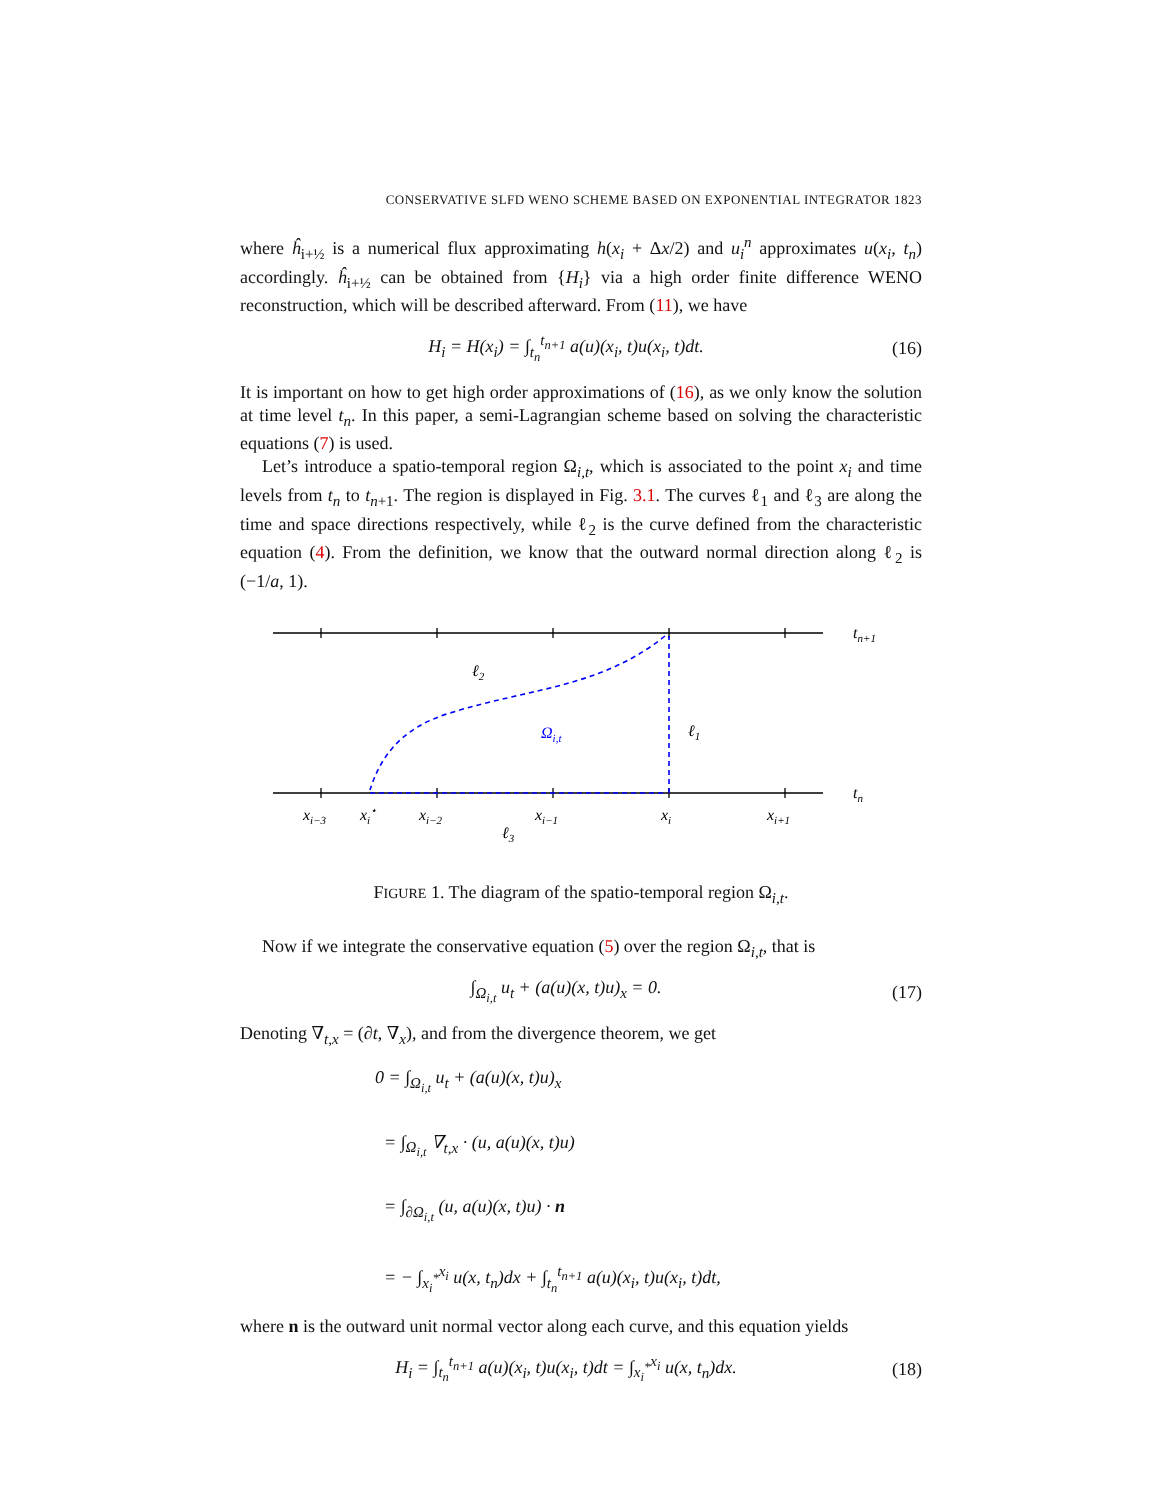CONSERVATIVE SLFD WENO SCHEME BASED ON EXPONENTIAL INTEGRATOR 1823
where ĥ<sub>i+½</sub> is a numerical flux approximating h(x<sub>i</sub> + Δx/2) and u<sub>i</sub><sup>n</sup> approximates u(x<sub>i</sub>, t<sub>n</sub>) accordingly. ĥ<sub>i+½</sub> can be obtained from {H<sub>i</sub>} via a high order finite difference WENO reconstruction, which will be described afterward. From (11), we have
H<sub>i</sub> = H(x<sub>i</sub>) = ∫<sub>t<sub>n</sub></sub><sup>t<sub>n+1</sub></sup> a(u)(x<sub>i</sub>, t)u(x<sub>i</sub>, t)dt. (16)
It is important on how to get high order approximations of (16), as we only know the solution at time level t<sub>n</sub>. In this paper, a semi-Lagrangian scheme based on solving the characteristic equations (7) is used.
Let’s introduce a spatio-temporal region Ω<sub>i,t</sub>, which is associated to the point x<sub>i</sub> and time levels from t<sub>n</sub> to t<sub>n+1</sub>. The region is displayed in Fig. 3.1. The curves ℓ<sub>1</sub> and ℓ<sub>3</sub> are along the time and space directions respectively, while ℓ<sub>2</sub> is the curve defined from the characteristic equation (4). From the definition, we know that the outward normal direction along ℓ<sub>2</sub> is (−1/a, 1).
tn+1
tn
ℓ2
ℓ1
ℓ3
Ωi,t
xi−3
xi⋆
xi−2
xi−1
xi
xi+1
FIGURE 1. The diagram of the spatio-temporal region Ω<sub>i,t</sub>.
Now if we integrate the conservative equation (5) over the region Ω<sub>i,t</sub>, that is
∫<sub>Ω<sub>i,t</sub></sub> u<sub>t</sub> + (a(u)(x, t)u)<sub>x</sub> = 0. (17)
Denoting ∇<sub>t,x</sub> = (∂t, ∇<sub>x</sub>), and from the divergence theorem, we get
0 = ∫<sub>Ω<sub>i,t</sub></sub> u<sub>t</sub> + (a(u)(x, t)u)<sub>x</sub>
= ∫<sub>Ω<sub>i,t</sub></sub> ∇<sub>t,x</sub> · (u, a(u)(x, t)u)
= ∫<sub>∂Ω<sub>i,t</sub></sub> (u, a(u)(x, t)u) · n
= − ∫<sub>x<sub>i</sub><sup>*</sup></sub><sup>x<sub>i</sub></sup> u(x, t<sub>n</sub>)dx + ∫<sub>t<sub>n</sub></sub><sup>t<sub>n+1</sub></sup> a(u)(x<sub>i</sub>, t)u(x<sub>i</sub>, t)dt,
where n is the outward unit normal vector along each curve, and this equation yields
H<sub>i</sub> = ∫<sub>t<sub>n</sub></sub><sup>t<sub>n+1</sub></sup> a(u)(x<sub>i</sub>, t)u(x<sub>i</sub>, t)dt = ∫<sub>x<sub>i</sub><sup>*</sup></sub><sup>x<sub>i</sub></sup> u(x, t<sub>n</sub>)dx. (18)